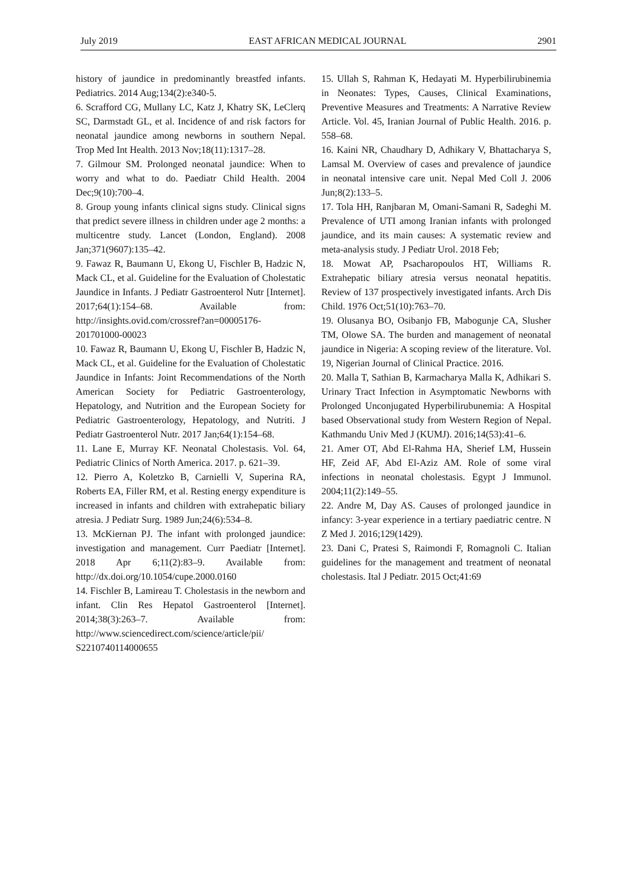July 2019 EAST AFRICAN MEDICAL JOURNAL 2901
history of jaundice in predominantly breastfed infants. Pediatrics. 2014 Aug;134(2):e340-5.
6. Scrafford CG, Mullany LC, Katz J, Khatry SK, LeClerq SC, Darmstadt GL, et al. Incidence of and risk factors for neonatal jaundice among newborns in southern Nepal. Trop Med Int Health. 2013 Nov;18(11):1317–28.
7. Gilmour SM. Prolonged neonatal jaundice: When to worry and what to do. Paediatr Child Health. 2004 Dec;9(10):700–4.
8. Group young infants clinical signs study. Clinical signs that predict severe illness in children under age 2 months: a multicentre study. Lancet (London, England). 2008 Jan;371(9607):135–42.
9. Fawaz R, Baumann U, Ekong U, Fischler B, Hadzic N, Mack CL, et al. Guideline for the Evaluation of Cholestatic Jaundice in Infants. J Pediatr Gastroenterol Nutr [Internet]. 2017;64(1):154–68. Available from: http://insights.ovid.com/crossref?an=00005176-201701000-00023
10. Fawaz R, Baumann U, Ekong U, Fischler B, Hadzic N, Mack CL, et al. Guideline for the Evaluation of Cholestatic Jaundice in Infants: Joint Recommendations of the North American Society for Pediatric Gastroenterology, Hepatology, and Nutrition and the European Society for Pediatric Gastroenterology, Hepatology, and Nutriti. J Pediatr Gastroenterol Nutr. 2017 Jan;64(1):154–68.
11. Lane E, Murray KF. Neonatal Cholestasis. Vol. 64, Pediatric Clinics of North America. 2017. p. 621–39.
12. Pierro A, Koletzko B, Carnielli V, Superina RA, Roberts EA, Filler RM, et al. Resting energy expenditure is increased in infants and children with extrahepatic biliary atresia. J Pediatr Surg. 1989 Jun;24(6):534–8.
13. McKiernan PJ. The infant with prolonged jaundice: investigation and management. Curr Paediatr [Internet]. 2018 Apr 6;11(2):83–9. Available from: http://dx.doi.org/10.1054/cupe.2000.0160
14. Fischler B, Lamireau T. Cholestasis in the newborn and infant. Clin Res Hepatol Gastroenterol [Internet]. 2014;38(3):263–7. Available from: http://www.sciencedirect.com/science/article/pii/ S2210740114000655
15. Ullah S, Rahman K, Hedayati M. Hyperbilirubinemia in Neonates: Types, Causes, Clinical Examinations, Preventive Measures and Treatments: A Narrative Review Article. Vol. 45, Iranian Journal of Public Health. 2016. p. 558–68.
16. Kaini NR, Chaudhary D, Adhikary V, Bhattacharya S, Lamsal M. Overview of cases and prevalence of jaundice in neonatal intensive care unit. Nepal Med Coll J. 2006 Jun;8(2):133–5.
17. Tola HH, Ranjbaran M, Omani-Samani R, Sadeghi M. Prevalence of UTI among Iranian infants with prolonged jaundice, and its main causes: A systematic review and meta-analysis study. J Pediatr Urol. 2018 Feb;
18. Mowat AP, Psacharopoulos HT, Williams R. Extrahepatic biliary atresia versus neonatal hepatitis. Review of 137 prospectively investigated infants. Arch Dis Child. 1976 Oct;51(10):763–70.
19. Olusanya BO, Osibanjo FB, Mabogunje CA, Slusher TM, Olowe SA. The burden and management of neonatal jaundice in Nigeria: A scoping review of the literature. Vol. 19, Nigerian Journal of Clinical Practice. 2016.
20. Malla T, Sathian B, Karmacharya Malla K, Adhikari S. Urinary Tract Infection in Asymptomatic Newborns with Prolonged Unconjugated Hyperbilirubunemia: A Hospital based Observational study from Western Region of Nepal. Kathmandu Univ Med J (KUMJ). 2016;14(53):41–6.
21. Amer OT, Abd El-Rahma HA, Sherief LM, Hussein HF, Zeid AF, Abd El-Aziz AM. Role of some viral infections in neonatal cholestasis. Egypt J Immunol. 2004;11(2):149–55.
22. Andre M, Day AS. Causes of prolonged jaundice in infancy: 3-year experience in a tertiary paediatric centre. N Z Med J. 2016;129(1429).
23. Dani C, Pratesi S, Raimondi F, Romagnoli C. Italian guidelines for the management and treatment of neonatal cholestasis. Ital J Pediatr. 2015 Oct;41:69